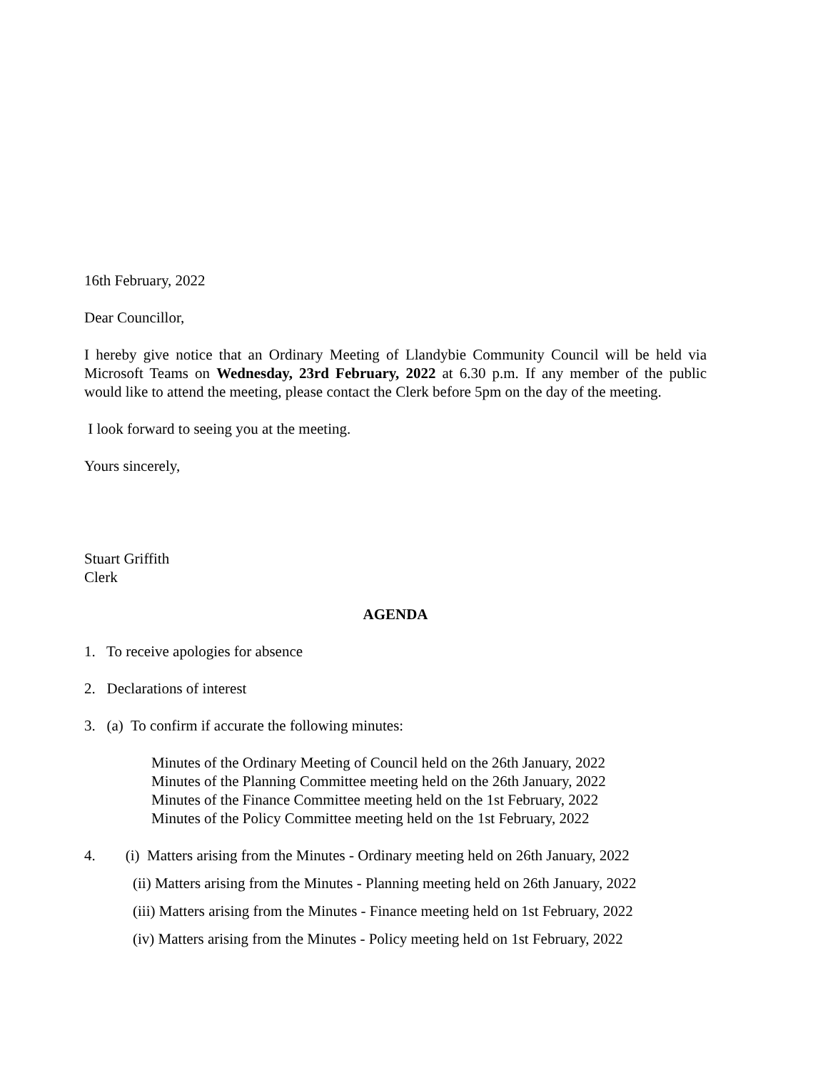16th February, 2022
Dear Councillor,
I hereby give notice that an Ordinary Meeting of Llandybie Community Council will be held via Microsoft Teams on Wednesday, 23rd February, 2022 at 6.30 p.m. If any member of the public would like to attend the meeting, please contact the Clerk before 5pm on the day of the meeting.
I look forward to seeing you at the meeting.
Yours sincerely,
Stuart Griffith
Clerk
AGENDA
1. To receive apologies for absence
2. Declarations of interest
3. (a) To confirm if accurate the following minutes:
Minutes of the Ordinary Meeting of Council held on the 26th January, 2022
Minutes of the Planning Committee meeting held on the 26th January, 2022
Minutes of the Finance Committee meeting held on the 1st February, 2022
Minutes of the Policy Committee meeting held on the 1st February, 2022
4. (i) Matters arising from the Minutes - Ordinary meeting held on 26th January, 2022
(ii) Matters arising from the Minutes - Planning meeting held on 26th January, 2022
(iii) Matters arising from the Minutes - Finance meeting held on 1st February, 2022
(iv) Matters arising from the Minutes - Policy meeting held on 1st February, 2022